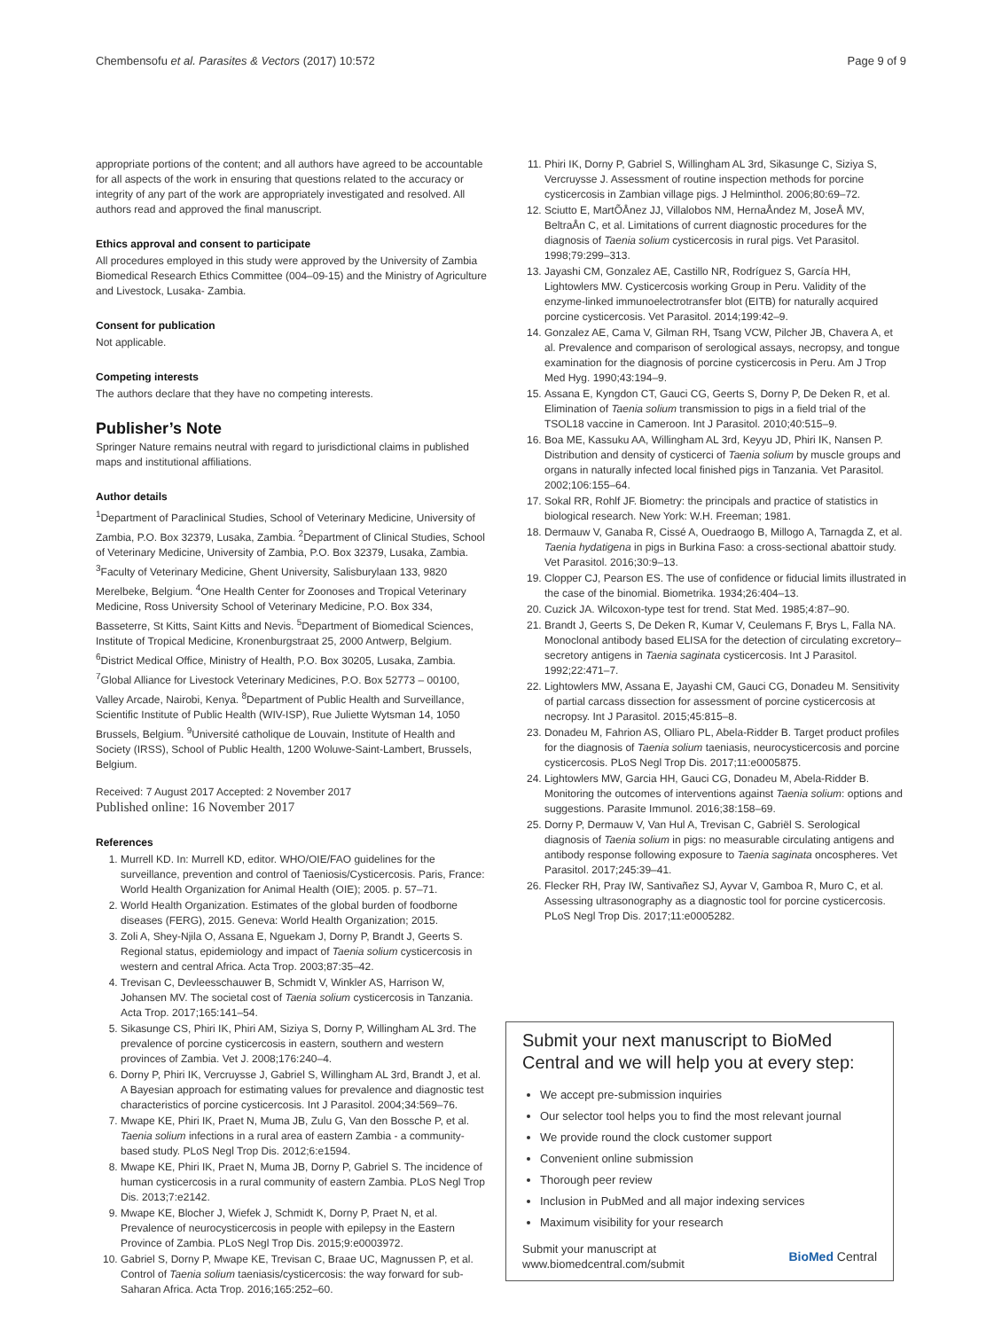Chembensofu et al. Parasites & Vectors (2017) 10:572 Page 9 of 9
appropriate portions of the content; and all authors have agreed to be accountable for all aspects of the work in ensuring that questions related to the accuracy or integrity of any part of the work are appropriately investigated and resolved. All authors read and approved the final manuscript.
Ethics approval and consent to participate
All procedures employed in this study were approved by the University of Zambia Biomedical Research Ethics Committee (004–09-15) and the Ministry of Agriculture and Livestock, Lusaka- Zambia.
Consent for publication
Not applicable.
Competing interests
The authors declare that they have no competing interests.
Publisher’s Note
Springer Nature remains neutral with regard to jurisdictional claims in published maps and institutional affiliations.
Author details
<sup>1</sup> Department of Paraclinical Studies, School of Veterinary Medicine, University of Zambia, P.O. Box 32379, Lusaka, Zambia. <sup>2</sup>Department of Clinical Studies, School of Veterinary Medicine, University of Zambia, P.O. Box 32379, Lusaka, Zambia. <sup>3</sup>Faculty of Veterinary Medicine, Ghent University, Salisburylaan 133, 9820 Merelbeke, Belgium. <sup>4</sup>One Health Center for Zoonoses and Tropical Veterinary Medicine, Ross University School of Veterinary Medicine, P.O. Box 334, Basseterre, St Kitts, Saint Kitts and Nevis. <sup>5</sup>Department of Biomedical Sciences, Institute of Tropical Medicine, Kronenburgstraat 25, 2000 Antwerp, Belgium. <sup>6</sup>District Medical Office, Ministry of Health, P.O. Box 30205, Lusaka, Zambia. <sup>7</sup>Global Alliance for Livestock Veterinary Medicines, P.O. Box 52773 – 00100, Valley Arcade, Nairobi, Kenya. <sup>8</sup>Department of Public Health and Surveillance, Scientific Institute of Public Health (WIV-ISP), Rue Juliette Wytsman 14, 1050 Brussels, Belgium. <sup>9</sup>Université catholique de Louvain, Institute of Health and Society (IRSS), School of Public Health, 1200 Woluwe-Saint-Lambert, Brussels, Belgium.
Received: 7 August 2017 Accepted: 2 November 2017
Published online: 16 November 2017
References
1. Murrell KD. In: Murrell KD, editor. WHO/OIE/FAO guidelines for the surveillance, prevention and control of Taeniosis/Cysticercosis. Paris, France: World Health Organization for Animal Health (OIE); 2005. p. 57–71.
2. World Health Organization. Estimates of the global burden of foodborne diseases (FERG), 2015. Geneva: World Health Organization; 2015.
3. Zoli A, Shey-Njila O, Assana E, Nguekam J, Dorny P, Brandt J, Geerts S. Regional status, epidemiology and impact of Taenia solium cysticercosis in western and central Africa. Acta Trop. 2003;87:35–42.
4. Trevisan C, Devleesschauwer B, Schmidt V, Winkler AS, Harrison W, Johansen MV. The societal cost of Taenia solium cysticercosis in Tanzania. Acta Trop. 2017;165:141–54.
5. Sikasunge CS, Phiri IK, Phiri AM, Siziya S, Dorny P, Willingham AL 3rd. The prevalence of porcine cysticercosis in eastern, southern and western provinces of Zambia. Vet J. 2008;176:240–4.
6. Dorny P, Phiri IK, Vercruysse J, Gabriel S, Willingham AL 3rd, Brandt J, et al. A Bayesian approach for estimating values for prevalence and diagnostic test characteristics of porcine cysticercosis. Int J Parasitol. 2004;34:569–76.
7. Mwape KE, Phiri IK, Praet N, Muma JB, Zulu G, Van den Bossche P, et al. Taenia solium infections in a rural area of eastern Zambia - a community-based study. PLoS Negl Trop Dis. 2012;6:e1594.
8. Mwape KE, Phiri IK, Praet N, Muma JB, Dorny P, Gabriel S. The incidence of human cysticercosis in a rural community of eastern Zambia. PLoS Negl Trop Dis. 2013;7:e2142.
9. Mwape KE, Blocher J, Wiefek J, Schmidt K, Dorny P, Praet N, et al. Prevalence of neurocysticercosis in people with epilepsy in the Eastern Province of Zambia. PLoS Negl Trop Dis. 2015;9:e0003972.
10. Gabriel S, Dorny P, Mwape KE, Trevisan C, Braae UC, Magnussen P, et al. Control of Taenia solium taeniasis/cysticercosis: the way forward for sub-Saharan Africa. Acta Trop. 2016;165:252–60.
11. Phiri IK, Dorny P, Gabriel S, Willingham AL 3rd, Sikasunge C, Siziya S, Vercruysse J. Assessment of routine inspection methods for porcine cysticercosis in Zambian village pigs. J Helminthol. 2006;80:69–72.
12. Sciutto E, MartÕÅnez JJ, Villalobos NM, HernaÅndez M, JoseÅ MV, BeltraÅn C, et al. Limitations of current diagnostic procedures for the diagnosis of Taenia solium cysticercosis in rural pigs. Vet Parasitol. 1998;79:299–313.
13. Jayashi CM, Gonzalez AE, Castillo NR, Rodríguez S, García HH, Lightowlers MW. Cysticercosis working Group in Peru. Validity of the enzyme-linked immunoelectrotransfer blot (EITB) for naturally acquired porcine cysticercosis. Vet Parasitol. 2014;199:42–9.
14. Gonzalez AE, Cama V, Gilman RH, Tsang VCW, Pilcher JB, Chavera A, et al. Prevalence and comparison of serological assays, necropsy, and tongue examination for the diagnosis of porcine cysticercosis in Peru. Am J Trop Med Hyg. 1990;43:194–9.
15. Assana E, Kyngdon CT, Gauci CG, Geerts S, Dorny P, De Deken R, et al. Elimination of Taenia solium transmission to pigs in a field trial of the TSOL18 vaccine in Cameroon. Int J Parasitol. 2010;40:515–9.
16. Boa ME, Kassuku AA, Willingham AL 3rd, Keyyu JD, Phiri IK, Nansen P. Distribution and density of cysticerci of Taenia solium by muscle groups and organs in naturally infected local finished pigs in Tanzania. Vet Parasitol. 2002;106:155–64.
17. Sokal RR, Rohlf JF. Biometry: the principals and practice of statistics in biological research. New York: W.H. Freeman; 1981.
18. Dermauw V, Ganaba R, Cissé A, Ouedraogo B, Millogo A, Tarnagda Z, et al. Taenia hydatigena in pigs in Burkina Faso: a cross-sectional abattoir study. Vet Parasitol. 2016;30:9–13.
19. Clopper CJ, Pearson ES. The use of confidence or fiducial limits illustrated in the case of the binomial. Biometrika. 1934;26:404–13.
20. Cuzick JA. Wilcoxon-type test for trend. Stat Med. 1985;4:87–90.
21. Brandt J, Geerts S, De Deken R, Kumar V, Ceulemans F, Brys L, Falla NA. Monoclonal antibody based ELISA for the detection of circulating excretory–secretory antigens in Taenia saginata cysticercosis. Int J Parasitol. 1992;22:471–7.
22. Lightowlers MW, Assana E, Jayashi CM, Gauci CG, Donadeu M. Sensitivity of partial carcass dissection for assessment of porcine cysticercosis at necropsy. Int J Parasitol. 2015;45:815–8.
23. Donadeu M, Fahrion AS, Olliaro PL, Abela-Ridder B. Target product profiles for the diagnosis of Taenia solium taeniasis, neurocysticercosis and porcine cysticercosis. PLoS Negl Trop Dis. 2017;11:e0005875.
24. Lightowlers MW, Garcia HH, Gauci CG, Donadeu M, Abela-Ridder B. Monitoring the outcomes of interventions against Taenia solium: options and suggestions. Parasite Immunol. 2016;38:158–69.
25. Dorny P, Dermauw V, Van Hul A, Trevisan C, Gabriël S. Serological diagnosis of Taenia solium in pigs: no measurable circulating antigens and antibody response following exposure to Taenia saginata oncospheres. Vet Parasitol. 2017;245:39–41.
26. Flecker RH, Pray IW, Santivañez SJ, Ayvar V, Gamboa R, Muro C, et al. Assessing ultrasonography as a diagnostic tool for porcine cysticercosis. PLoS Negl Trop Dis. 2017;11:e0005282.
Submit your next manuscript to BioMed Central and we will help you at every step:
We accept pre-submission inquiries
Our selector tool helps you to find the most relevant journal
We provide round the clock customer support
Convenient online submission
Thorough peer review
Inclusion in PubMed and all major indexing services
Maximum visibility for your research
Submit your manuscript at
www.biomedcentral.com/submit BioMed Central